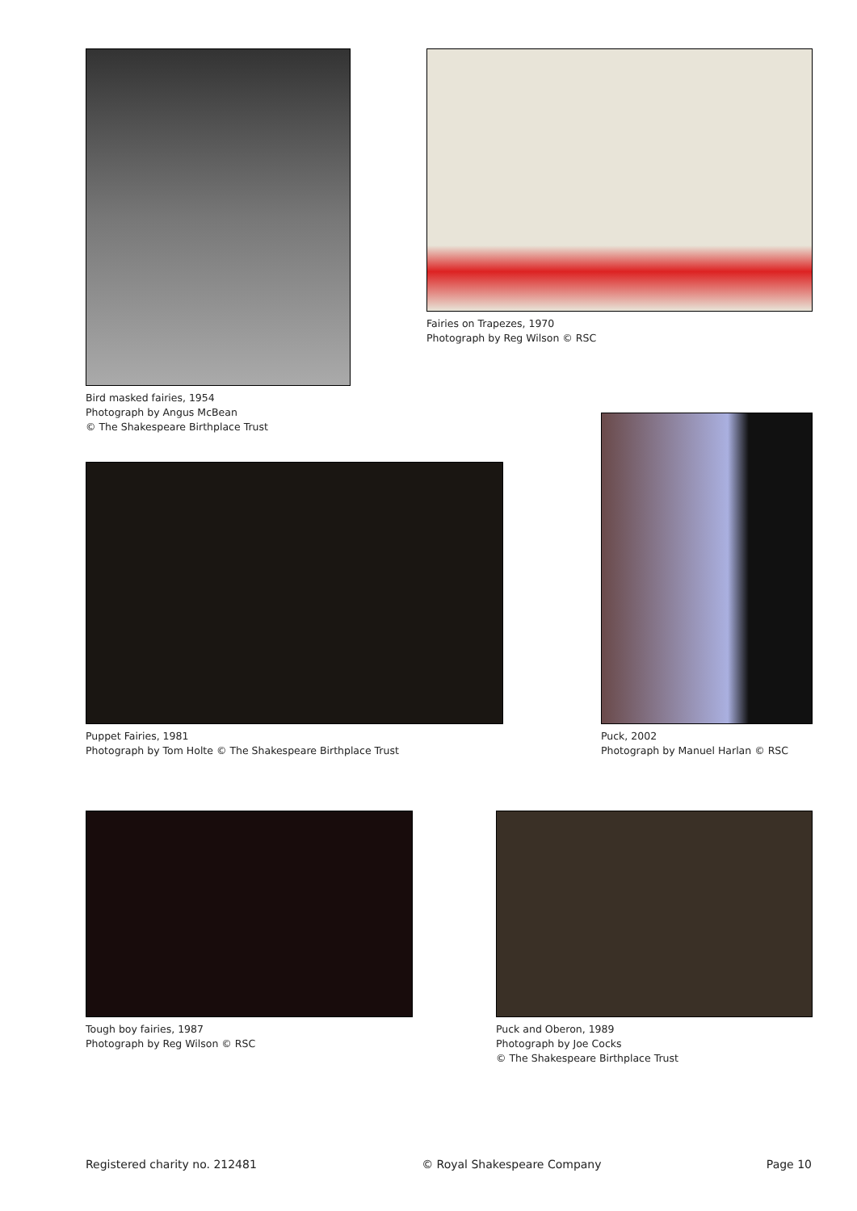Bird masked fairies, 1954
Photograph by Angus McBean
© The Shakespeare Birthplace Trust
Fairies on Trapezes, 1970
Photograph by Reg Wilson © RSC
Puck, 2002
Photograph by Manuel Harlan © RSC
Puppet Fairies, 1981
Photograph by Tom Holte © The Shakespeare Birthplace Trust
Tough boy fairies, 1987
Photograph by Reg Wilson © RSC
Puck and Oberon, 1989
Photograph by Joe Cocks
© The Shakespeare Birthplace Trust
Registered charity no. 212481 © Royal Shakespeare Company Page 10